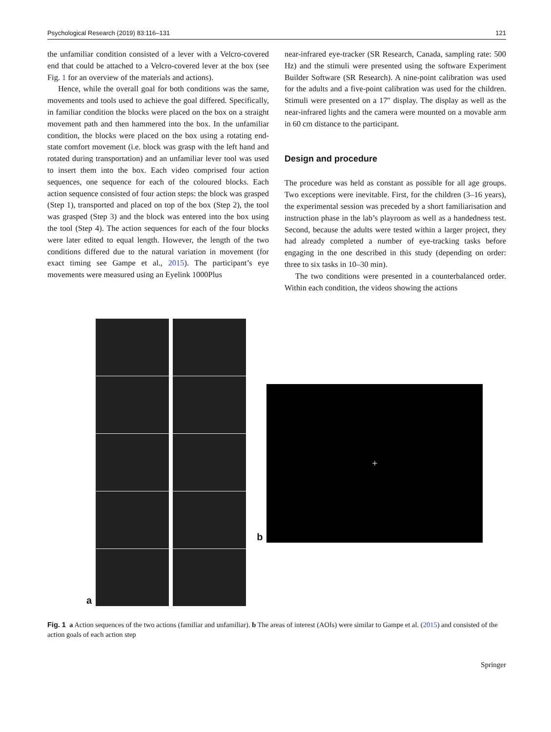Psychological Research (2019) 83:116–131 121
the unfamiliar condition consisted of a lever with a Velcro-covered end that could be attached to a Velcro-covered lever at the box (see Fig. 1 for an overview of the materials and actions).
Hence, while the overall goal for both conditions was the same, movements and tools used to achieve the goal differed. Specifically, in familiar condition the blocks were placed on the box on a straight movement path and then hammered into the box. In the unfamiliar condition, the blocks were placed on the box using a rotating end-state comfort movement (i.e. block was grasp with the left hand and rotated during transportation) and an unfamiliar lever tool was used to insert them into the box. Each video comprised four action sequences, one sequence for each of the coloured blocks. Each action sequence consisted of four action steps: the block was grasped (Step 1), transported and placed on top of the box (Step 2), the tool was grasped (Step 3) and the block was entered into the box using the tool (Step 4). The action sequences for each of the four blocks were later edited to equal length. However, the length of the two conditions differed due to the natural variation in movement (for exact timing see Gampe et al., 2015). The participant’s eye movements were measured using an Eyelink 1000Plus
near-infrared eye-tracker (SR Research, Canada, sampling rate: 500 Hz) and the stimuli were presented using the software Experiment Builder Software (SR Research). A nine-point calibration was used for the adults and a five-point calibration was used for the children. Stimuli were presented on a 17″ display. The display as well as the near-infrared lights and the camera were mounted on a movable arm in 60 cm distance to the participant.
Design and procedure
The procedure was held as constant as possible for all age groups. Two exceptions were inevitable. First, for the children (3–16 years), the experimental session was preceded by a short familiarisation and instruction phase in the lab’s playroom as well as a handedness test. Second, because the adults were tested within a larger project, they had already completed a number of eye-tracking tasks before engaging in the one described in this study (depending on order: three to six tasks in 10–30 min).
The two conditions were presented in a counterbalanced order. Within each condition, the videos showing the actions
a
b
+
Fig. 1 a Action sequences of the two actions (familiar and unfamiliar). b The areas of interest (AOIs) were similar to Gampe et al. (2015) and consisted of the action goals of each action step
Springer